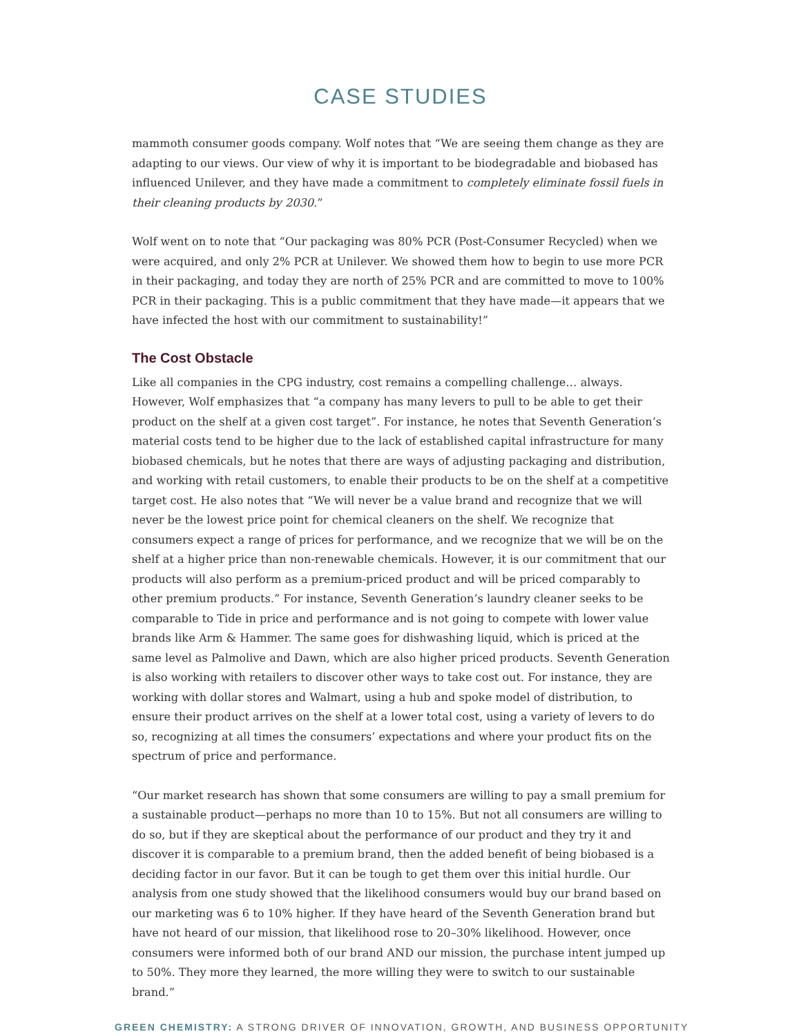CASE STUDIES
mammoth consumer goods company. Wolf notes that “We are seeing them change as they are adapting to our views. Our view of why it is important to be biodegradable and biobased has influenced Unilever, and they have made a commitment to completely eliminate fossil fuels in their cleaning products by 2030.”
Wolf went on to note that “Our packaging was 80% PCR (Post-Consumer Recycled) when we were acquired, and only 2% PCR at Unilever. We showed them how to begin to use more PCR in their packaging, and today they are north of 25% PCR and are committed to move to 100% PCR in their packaging. This is a public commitment that they have made—it appears that we have infected the host with our commitment to sustainability!”
The Cost Obstacle
Like all companies in the CPG industry, cost remains a compelling challenge… always. However, Wolf emphasizes that “a company has many levers to pull to be able to get their product on the shelf at a given cost target”. For instance, he notes that Seventh Generation’s material costs tend to be higher due to the lack of established capital infrastructure for many biobased chemicals, but he notes that there are ways of adjusting packaging and distribution, and working with retail customers, to enable their products to be on the shelf at a competitive target cost. He also notes that “We will never be a value brand and recognize that we will never be the lowest price point for chemical cleaners on the shelf. We recognize that consumers expect a range of prices for performance, and we recognize that we will be on the shelf at a higher price than non-renewable chemicals. However, it is our commitment that our products will also perform as a premium-priced product and will be priced comparably to other premium products.” For instance, Seventh Generation’s laundry cleaner seeks to be comparable to Tide in price and performance and is not going to compete with lower value brands like Arm & Hammer. The same goes for dishwashing liquid, which is priced at the same level as Palmolive and Dawn, which are also higher priced products. Seventh Generation is also working with retailers to discover other ways to take cost out. For instance, they are working with dollar stores and Walmart, using a hub and spoke model of distribution, to ensure their product arrives on the shelf at a lower total cost, using a variety of levers to do so, recognizing at all times the consumers’ expectations and where your product fits on the spectrum of price and performance.
“Our market research has shown that some consumers are willing to pay a small premium for a sustainable product—perhaps no more than 10 to 15%. But not all consumers are willing to do so, but if they are skeptical about the performance of our product and they try it and discover it is comparable to a premium brand, then the added benefit of being biobased is a deciding factor in our favor. But it can be tough to get them over this initial hurdle. Our analysis from one study showed that the likelihood consumers would buy our brand based on our marketing was 6 to 10% higher. If they have heard of the Seventh Generation brand but have not heard of our mission, that likelihood rose to 20–30% likelihood. However, once consumers were informed both of our brand AND our mission, the purchase intent jumped up to 50%. They more they learned, the more willing they were to switch to our sustainable brand.”
GREEN CHEMISTRY: A STRONG DRIVER OF INNOVATION, GROWTH, AND BUSINESS OPPORTUNITY